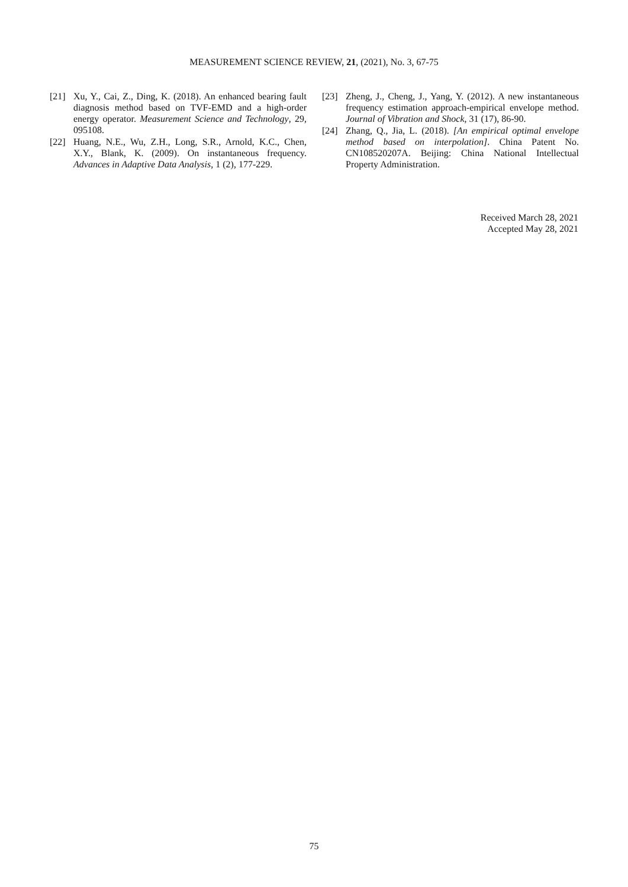MEASUREMENT SCIENCE REVIEW, 21, (2021), No. 3, 67-75
[21] Xu, Y., Cai, Z., Ding, K. (2018). An enhanced bearing fault diagnosis method based on TVF-EMD and a high-order energy operator. Measurement Science and Technology, 29, 095108.
[22] Huang, N.E., Wu, Z.H., Long, S.R., Arnold, K.C., Chen, X.Y., Blank, K. (2009). On instantaneous frequency. Advances in Adaptive Data Analysis, 1 (2), 177-229.
[23] Zheng, J., Cheng, J., Yang, Y. (2012). A new instantaneous frequency estimation approach-empirical envelope method. Journal of Vibration and Shock, 31 (17), 86-90.
[24] Zhang, Q., Jia, L. (2018). [An empirical optimal envelope method based on interpolation]. China Patent No. CN108520207A. Beijing: China National Intellectual Property Administration.
Received March 28, 2021
Accepted May 28, 2021
75